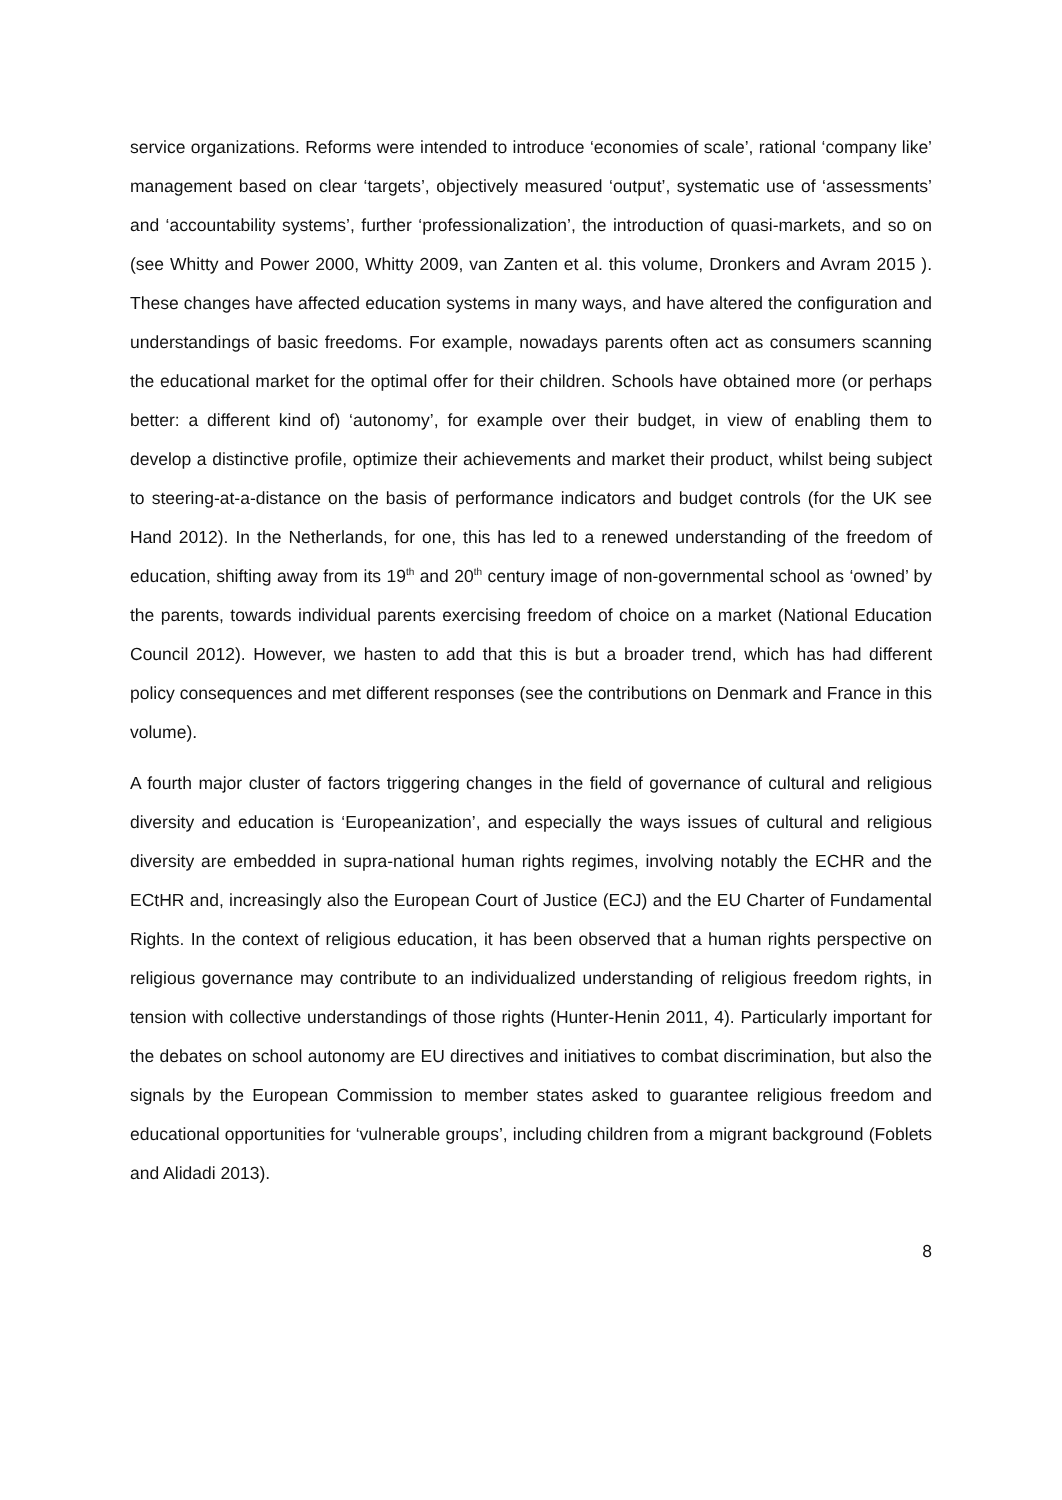service organizations. Reforms were intended to introduce ‘economies of scale’, rational ‘company like’ management based on clear ‘targets’, objectively measured ‘output’, systematic use of ‘assessments’ and ‘accountability systems’, further ‘professionalization’, the introduction of quasi-markets, and so on (see Whitty and Power 2000, Whitty 2009, van Zanten et al. this volume, Dronkers and Avram 2015 ). These changes have affected education systems in many ways, and have altered the configuration and understandings of basic freedoms. For example, nowadays parents often act as consumers scanning the educational market for the optimal offer for their children. Schools have obtained more (or perhaps better: a different kind of) ‘autonomy’, for example over their budget, in view of enabling them to develop a distinctive profile, optimize their achievements and market their product, whilst being subject to steering-at-a-distance on the basis of performance indicators and budget controls (for the UK see Hand 2012). In the Netherlands, for one, this has led to a renewed understanding of the freedom of education, shifting away from its 19<sup>th</sup> and 20<sup>th</sup> century image of non-governmental school as ‘owned’ by the parents, towards individual parents exercising freedom of choice on a market (National Education Council 2012). However, we hasten to add that this is but a broader trend, which has had different policy consequences and met different responses (see the contributions on Denmark and France in this volume).
A fourth major cluster of factors triggering changes in the field of governance of cultural and religious diversity and education is ‘Europeanization’, and especially the ways issues of cultural and religious diversity are embedded in supra-national human rights regimes, involving notably the ECHR and the ECtHR and, increasingly also the European Court of Justice (ECJ) and the EU Charter of Fundamental Rights. In the context of religious education, it has been observed that a human rights perspective on religious governance may contribute to an individualized understanding of religious freedom rights, in tension with collective understandings of those rights (Hunter-Henin 2011, 4). Particularly important for the debates on school autonomy are EU directives and initiatives to combat discrimination, but also the signals by the European Commission to member states asked to guarantee religious freedom and educational opportunities for ‘vulnerable groups’, including children from a migrant background (Foblets and Alidadi 2013).
8